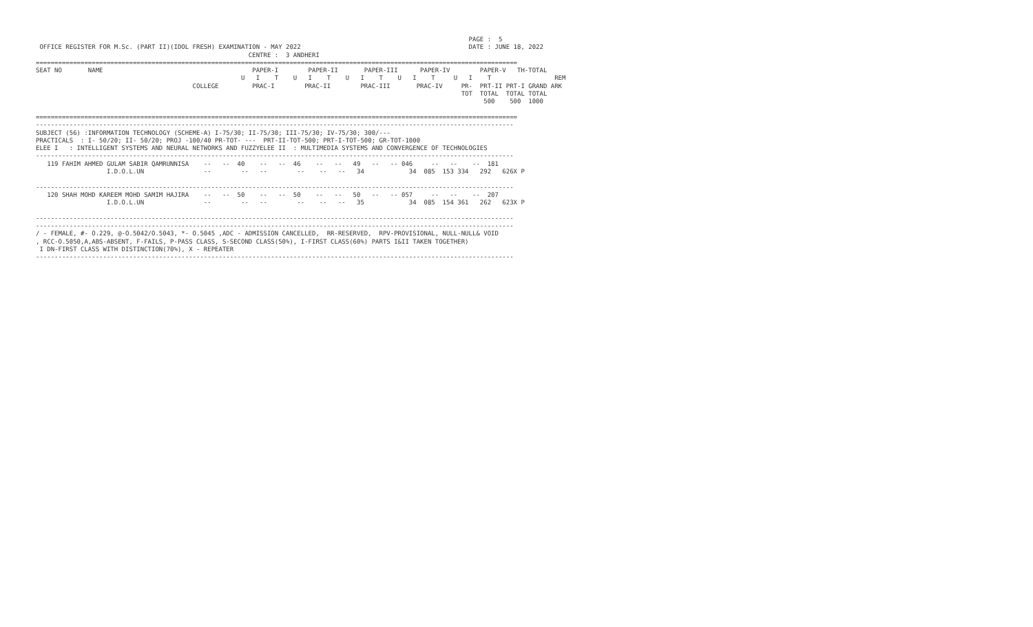PAGE :  5
 OFFICE REGISTER FOR M.Sc. (PART II)(IDOL FRESH) EXAMINATION - MAY 2022                                             DATE : JUNE 18, 2022
                                                         CENTRE :  3 ANDHERI
=================================================================================================================================
SEAT NO       NAME                                        PAPER-I        PAPER-II       PAPER-III      PAPER-IV        PAPER-V   TH-TOTAL
                                                       U   I    T    U   I    T    U   I    T    U   I    T     U   I    T                 REM
                                          COLLEGE         PRAC-I        PRAC-II        PRAC-III       PRAC-IV     PR-  PRT-II PRT-I GRAND ARK
                                                                                                                  TOT  TOTAL  TOTAL TOTAL
                                                                                                                        500    500  1000

=================================================================================================================================
--------------------------------------------------------------------------------------------------------------------------------
SUBJECT (56) :INFORMATION TECHNOLOGY (SCHEME-A) I-75/30; II-75/30; III-75/30; IV-75/30; 300/---
PRACTICALS  : I- 50/20; II- 50/20; PROJ -100/40 PR-TOT- ---  PRT-II-TOT-500; PRT-I-TOT-500; GR-TOT-1000
ELEE I   : INTELLIGENT SYSTEMS AND NEURAL NETWORKS AND FUZZYELEE II  : MULTIMEDIA SYSTEMS AND CONVERGENCE OF TECHNOLOGIES
--------------------------------------------------------------------------------------------------------------------------------
   119 FAHIM AHMED GULAM SABIR QAMRUNNISA    --   --  40    --   --  46    --   --   49   --   -- 046     --   --    --  181
                   I.D.O.L.UN                --        --   --        --    --   --   34            34  085  153 334   292   626X P

--------------------------------------------------------------------------------------------------------------------------------
   120 SHAH MOHD KAREEM MOHD SAMIM HAJIRA    --   --  50    --   --  50    --   --   50   --   -- 057     --   --    --  207
                   I.D.O.L.UN                --        --   --        --    --   --   35            34  085  154 361   262   623X P

--------------------------------------------------------------------------------------------------------------------------------
--------------------------------------------------------------------------------------------------------------------------------
/ - FEMALE, #- O.229, @-O.5042/O.5043, *- O.5045 ,ADC - ADMISSION CANCELLED,  RR-RESERVED,  RPV-PROVISIONAL, NULL-NULL& VOID
, RCC-O.5050,A,ABS-ABSENT, F-FAILS, P-PASS CLASS, S-SECOND CLASS(50%), I-FIRST CLASS(60%) PARTS I&II TAKEN TOGETHER)
 I DN-FIRST CLASS WITH DISTINCTION(70%), X - REPEATER
--------------------------------------------------------------------------------------------------------------------------------